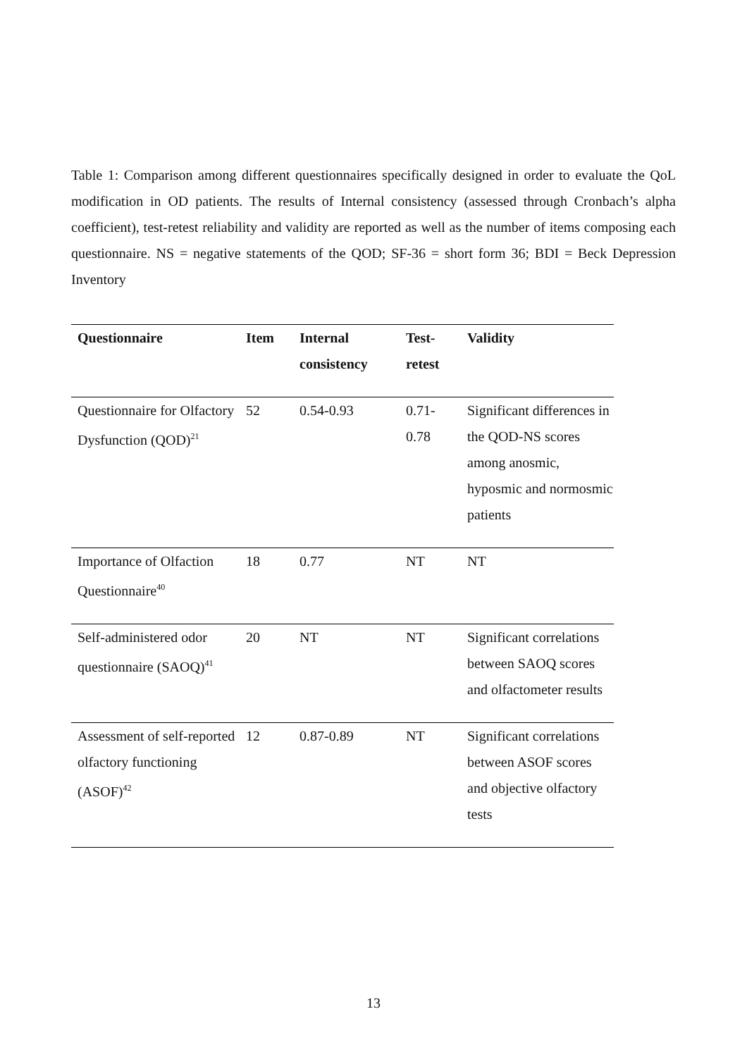Table 1: Comparison among different questionnaires specifically designed in order to evaluate the QoL modification in OD patients. The results of Internal consistency (assessed through Cronbach’s alpha coefficient), test-retest reliability and validity are reported as well as the number of items composing each questionnaire. NS = negative statements of the QOD; SF-36 = short form 36; BDI = Beck Depression Inventory
| Questionnaire | Item | Internal consistency | Test-retest | Validity |
| --- | --- | --- | --- | --- |
| Questionnaire for Olfactory Dysfunction (QOD)<sup>21</sup> | 52 | 0.54-0.93 | 0.71- 0.78 | Significant differences in the QOD-NS scores among anosmic, hyposmic and normosmic patients |
| Importance of Olfaction Questionnaire<sup>40</sup> | 18 | 0.77 | NT | NT |
| Self-administered odor questionnaire (SAOQ)<sup>41</sup> | 20 | NT | NT | Significant correlations between SAOQ scores and olfactometer results |
| Assessment of self-reported olfactory functioning (ASOF)<sup>42</sup> | 12 | 0.87-0.89 | NT | Significant correlations between ASOF scores and objective olfactory tests |
13